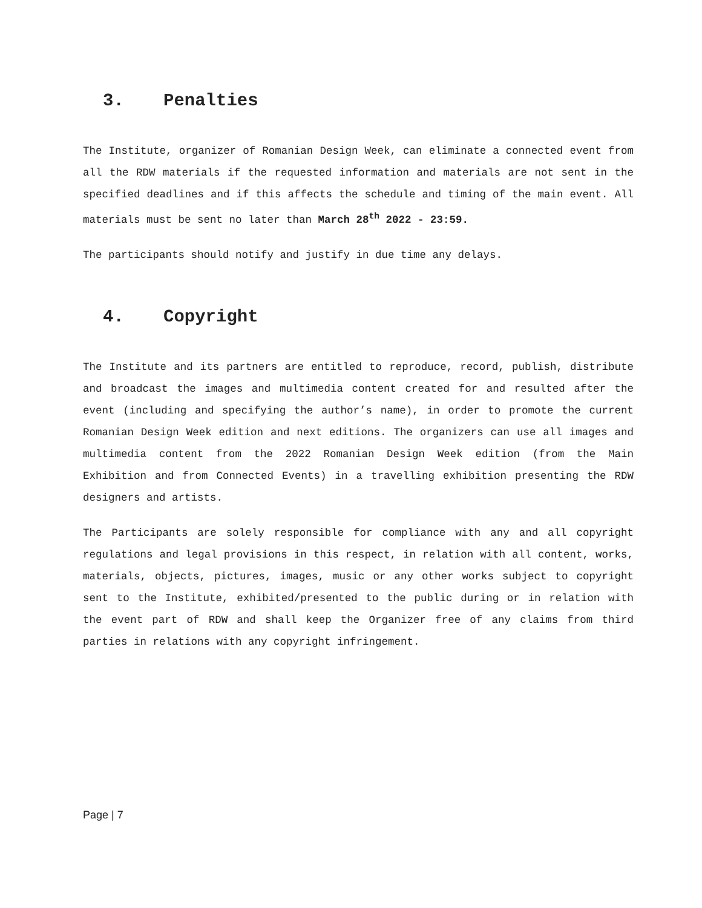3. Penalties
The Institute, organizer of Romanian Design Week, can eliminate a connected event from all the RDW materials if the requested information and materials are not sent in the specified deadlines and if this affects the schedule and timing of the main event. All materials must be sent no later than March 28<sup>th</sup> 2022 - 23:59.
The participants should notify and justify in due time any delays.
4. Copyright
The Institute and its partners are entitled to reproduce, record, publish, distribute and broadcast the images and multimedia content created for and resulted after the event (including and specifying the author’s name), in order to promote the current Romanian Design Week edition and next editions. The organizers can use all images and multimedia content from the 2022 Romanian Design Week edition (from the Main Exhibition and from Connected Events) in a travelling exhibition presenting the RDW designers and artists.
The Participants are solely responsible for compliance with any and all copyright regulations and legal provisions in this respect, in relation with all content, works, materials, objects, pictures, images, music or any other works subject to copyright sent to the Institute, exhibited/presented to the public during or in relation with the event part of RDW and shall keep the Organizer free of any claims from third parties in relations with any copyright infringement.
Page | 7